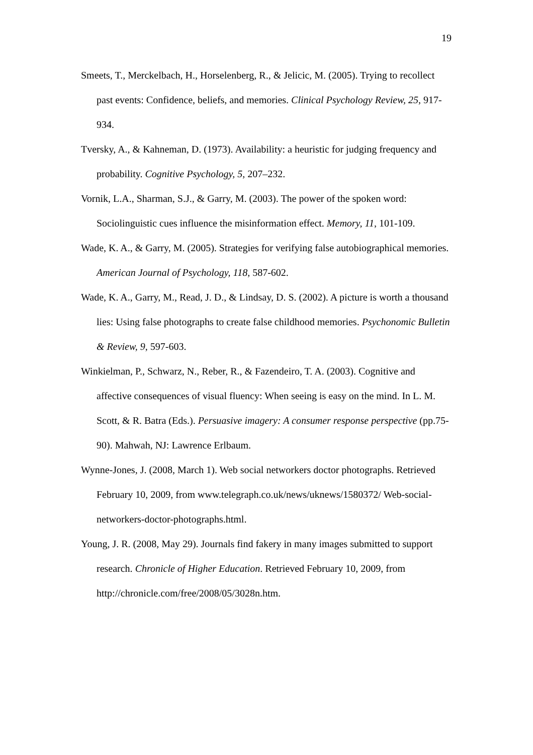19
Smeets, T., Merckelbach, H., Horselenberg, R., & Jelicic, M. (2005). Trying to recollect past events: Confidence, beliefs, and memories. Clinical Psychology Review, 25, 917-934.
Tversky, A., & Kahneman, D. (1973). Availability: a heuristic for judging frequency and probability. Cognitive Psychology, 5, 207–232.
Vornik, L.A., Sharman, S.J., & Garry, M. (2003). The power of the spoken word: Sociolinguistic cues influence the misinformation effect. Memory, 11, 101-109.
Wade, K. A., & Garry, M. (2005). Strategies for verifying false autobiographical memories. American Journal of Psychology, 118, 587-602.
Wade, K. A., Garry, M., Read, J. D., & Lindsay, D. S. (2002). A picture is worth a thousand lies: Using false photographs to create false childhood memories. Psychonomic Bulletin & Review, 9, 597-603.
Winkielman, P., Schwarz, N., Reber, R., & Fazendeiro, T. A. (2003). Cognitive and affective consequences of visual fluency: When seeing is easy on the mind. In L. M. Scott, & R. Batra (Eds.). Persuasive imagery: A consumer response perspective (pp.75-90). Mahwah, NJ: Lawrence Erlbaum.
Wynne-Jones, J. (2008, March 1). Web social networkers doctor photographs. Retrieved February 10, 2009, from www.telegraph.co.uk/news/uknews/1580372/ Web-social-networkers-doctor-photographs.html.
Young, J. R. (2008, May 29). Journals find fakery in many images submitted to support research. Chronicle of Higher Education. Retrieved February 10, 2009, from http://chronicle.com/free/2008/05/3028n.htm.